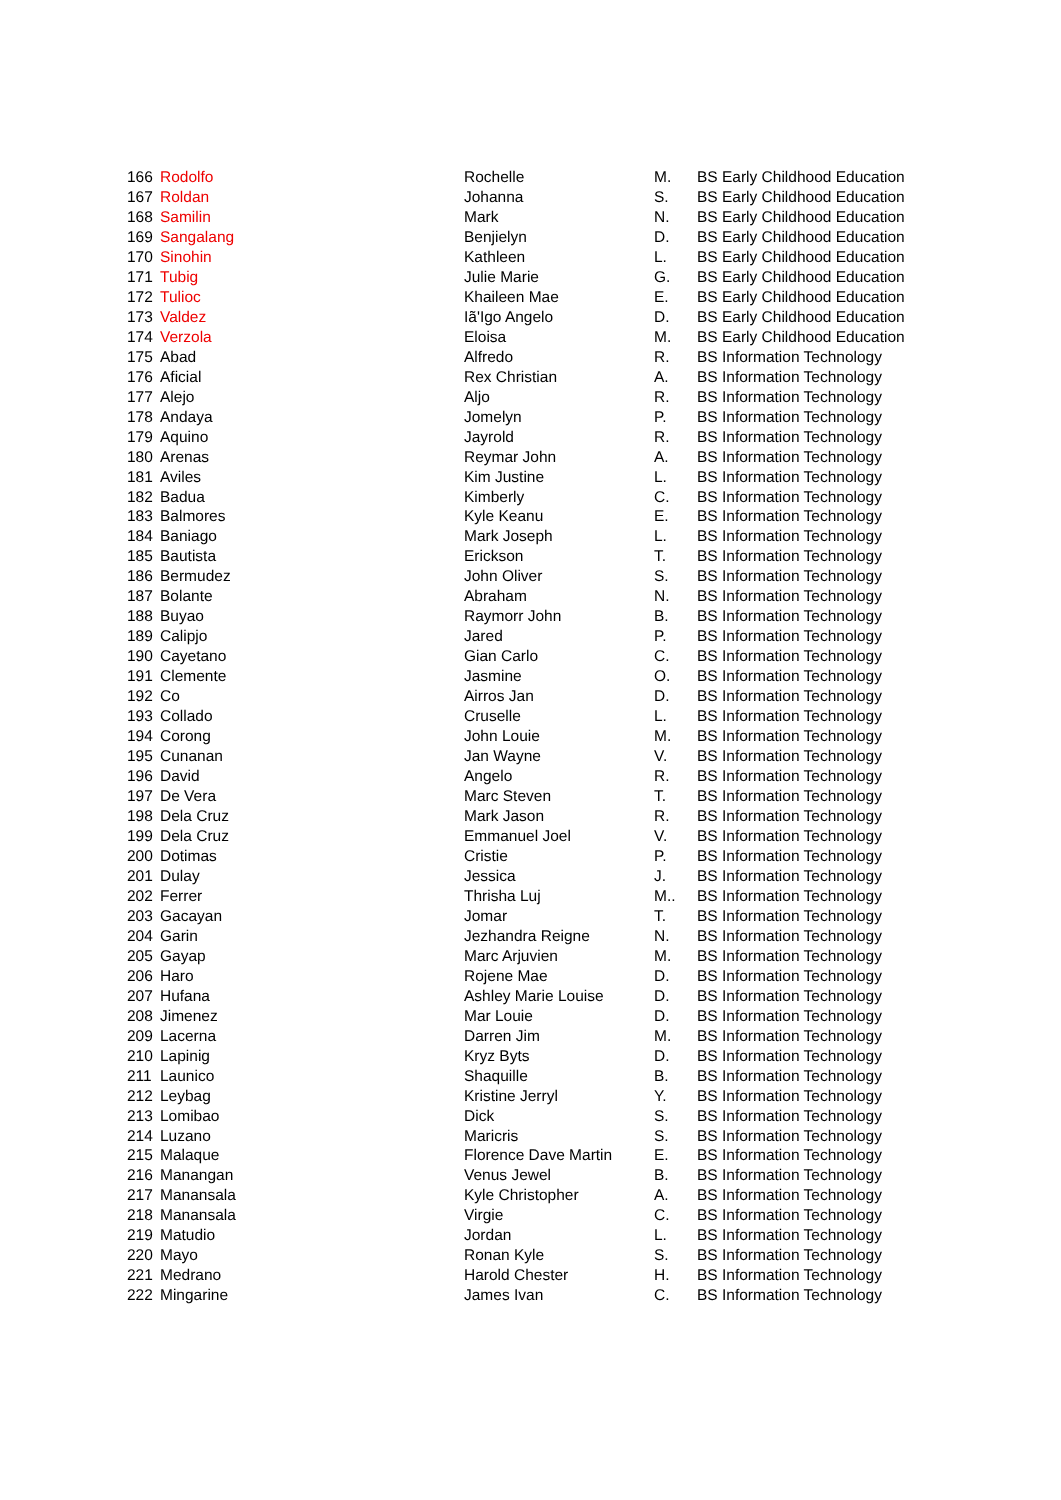| 166 | Rodolfo | Rochelle | M. | BS Early Childhood Education |
| 167 | Roldan | Johanna | S. | BS Early Childhood Education |
| 168 | Samilin | Mark | N. | BS Early Childhood Education |
| 169 | Sangalang | Benjielyn | D. | BS Early Childhood Education |
| 170 | Sinohin | Kathleen | L. | BS Early Childhood Education |
| 171 | Tubig | Julie Marie | G. | BS Early Childhood Education |
| 172 | Tulioc | Khaileen Mae | E. | BS Early Childhood Education |
| 173 | Valdez | Iã'Igo Angelo | D. | BS Early Childhood Education |
| 174 | Verzola | Eloisa | M. | BS Early Childhood Education |
| 175 | Abad | Alfredo | R. | BS Information Technology |
| 176 | Aficial | Rex Christian | A. | BS Information Technology |
| 177 | Alejo | Aljo | R. | BS Information Technology |
| 178 | Andaya | Jomelyn | P. | BS Information Technology |
| 179 | Aquino | Jayrold | R. | BS Information Technology |
| 180 | Arenas | Reymar John | A. | BS Information Technology |
| 181 | Aviles | Kim Justine | L. | BS Information Technology |
| 182 | Badua | Kimberly | C. | BS Information Technology |
| 183 | Balmores | Kyle Keanu | E. | BS Information Technology |
| 184 | Baniago | Mark Joseph | L. | BS Information Technology |
| 185 | Bautista | Erickson | T. | BS Information Technology |
| 186 | Bermudez | John Oliver | S. | BS Information Technology |
| 187 | Bolante | Abraham | N. | BS Information Technology |
| 188 | Buyao | Raymorr John | B. | BS Information Technology |
| 189 | Calipjo | Jared | P. | BS Information Technology |
| 190 | Cayetano | Gian Carlo | C. | BS Information Technology |
| 191 | Clemente | Jasmine | O. | BS Information Technology |
| 192 | Co | Airros Jan | D. | BS Information Technology |
| 193 | Collado | Cruselle | L. | BS Information Technology |
| 194 | Corong | John Louie | M. | BS Information Technology |
| 195 | Cunanan | Jan Wayne | V. | BS Information Technology |
| 196 | David | Angelo | R. | BS Information Technology |
| 197 | De Vera | Marc Steven | T. | BS Information Technology |
| 198 | Dela Cruz | Mark Jason | R. | BS Information Technology |
| 199 | Dela Cruz | Emmanuel Joel | V. | BS Information Technology |
| 200 | Dotimas | Cristie | P. | BS Information Technology |
| 201 | Dulay | Jessica | J. | BS Information Technology |
| 202 | Ferrer | Thrisha Luj | M.. | BS Information Technology |
| 203 | Gacayan | Jomar | T. | BS Information Technology |
| 204 | Garin | Jezhandra Reigne | N. | BS Information Technology |
| 205 | Gayap | Marc Arjuvien | M. | BS Information Technology |
| 206 | Haro | Rojene Mae | D. | BS Information Technology |
| 207 | Hufana | Ashley Marie Louise | D. | BS Information Technology |
| 208 | Jimenez | Mar Louie | D. | BS Information Technology |
| 209 | Lacerna | Darren Jim | M. | BS Information Technology |
| 210 | Lapinig | Kryz Byts | D. | BS Information Technology |
| 211 | Launico | Shaquille | B. | BS Information Technology |
| 212 | Leybag | Kristine Jerryl | Y. | BS Information Technology |
| 213 | Lomibao | Dick | S. | BS Information Technology |
| 214 | Luzano | Maricris | S. | BS Information Technology |
| 215 | Malaque | Florence Dave Martin | E. | BS Information Technology |
| 216 | Manangan | Venus Jewel | B. | BS Information Technology |
| 217 | Manansala | Kyle Christopher | A. | BS Information Technology |
| 218 | Manansala | Virgie | C. | BS Information Technology |
| 219 | Matudio | Jordan | L. | BS Information Technology |
| 220 | Mayo | Ronan Kyle | S. | BS Information Technology |
| 221 | Medrano | Harold Chester | H. | BS Information Technology |
| 222 | Mingarine | James Ivan | C. | BS Information Technology |